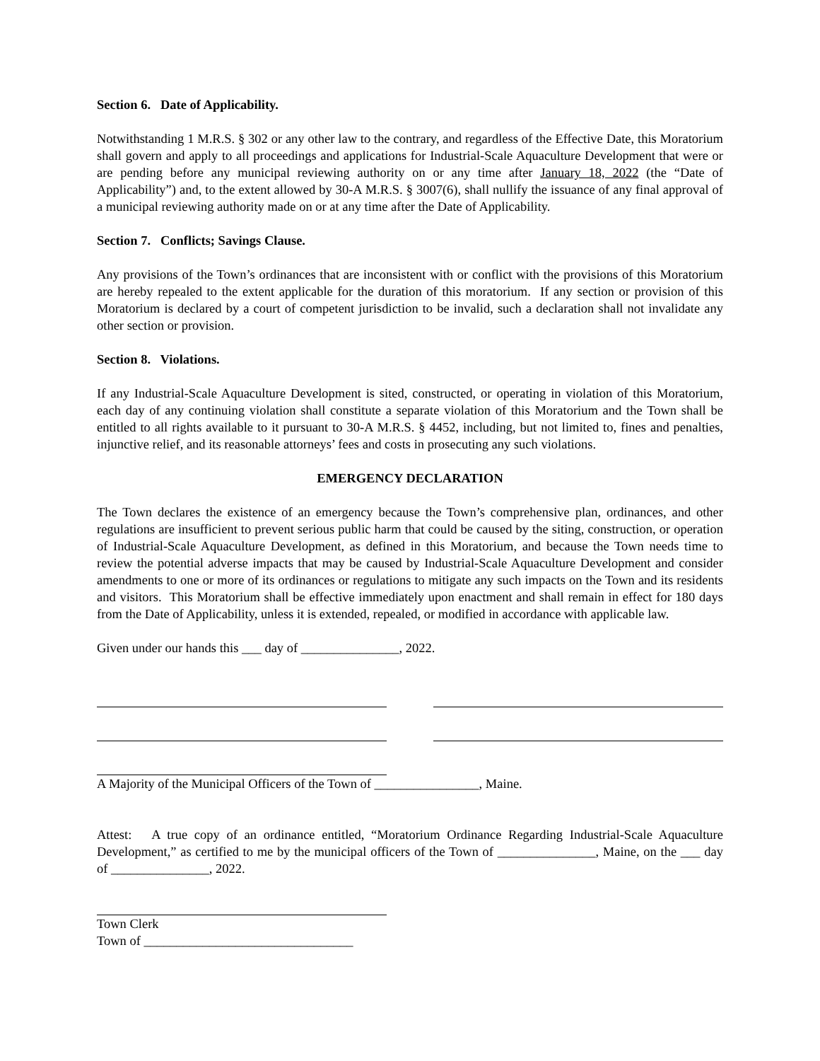Section 6. Date of Applicability.
Notwithstanding 1 M.R.S. § 302 or any other law to the contrary, and regardless of the Effective Date, this Moratorium shall govern and apply to all proceedings and applications for Industrial-Scale Aquaculture Development that were or are pending before any municipal reviewing authority on or any time after January 18, 2022 (the “Date of Applicability”) and, to the extent allowed by 30-A M.R.S. § 3007(6), shall nullify the issuance of any final approval of a municipal reviewing authority made on or at any time after the Date of Applicability.
Section 7. Conflicts; Savings Clause.
Any provisions of the Town’s ordinances that are inconsistent with or conflict with the provisions of this Moratorium are hereby repealed to the extent applicable for the duration of this moratorium. If any section or provision of this Moratorium is declared by a court of competent jurisdiction to be invalid, such a declaration shall not invalidate any other section or provision.
Section 8. Violations.
If any Industrial-Scale Aquaculture Development is sited, constructed, or operating in violation of this Moratorium, each day of any continuing violation shall constitute a separate violation of this Moratorium and the Town shall be entitled to all rights available to it pursuant to 30-A M.R.S. § 4452, including, but not limited to, fines and penalties, injunctive relief, and its reasonable attorneys’ fees and costs in prosecuting any such violations.
EMERGENCY DECLARATION
The Town declares the existence of an emergency because the Town’s comprehensive plan, ordinances, and other regulations are insufficient to prevent serious public harm that could be caused by the siting, construction, or operation of Industrial-Scale Aquaculture Development, as defined in this Moratorium, and because the Town needs time to review the potential adverse impacts that may be caused by Industrial-Scale Aquaculture Development and consider amendments to one or more of its ordinances or regulations to mitigate any such impacts on the Town and its residents and visitors. This Moratorium shall be effective immediately upon enactment and shall remain in effect for 180 days from the Date of Applicability, unless it is extended, repealed, or modified in accordance with applicable law.
Given under our hands this ___ day of _______________, 2022.
A Majority of the Municipal Officers of the Town of ________________, Maine.
Attest: A true copy of an ordinance entitled, “Moratorium Ordinance Regarding Industrial-Scale Aquaculture Development,” as certified to me by the municipal officers of the Town of _______________, Maine, on the ___ day of _______________, 2022.
Town Clerk
Town of ________________________________